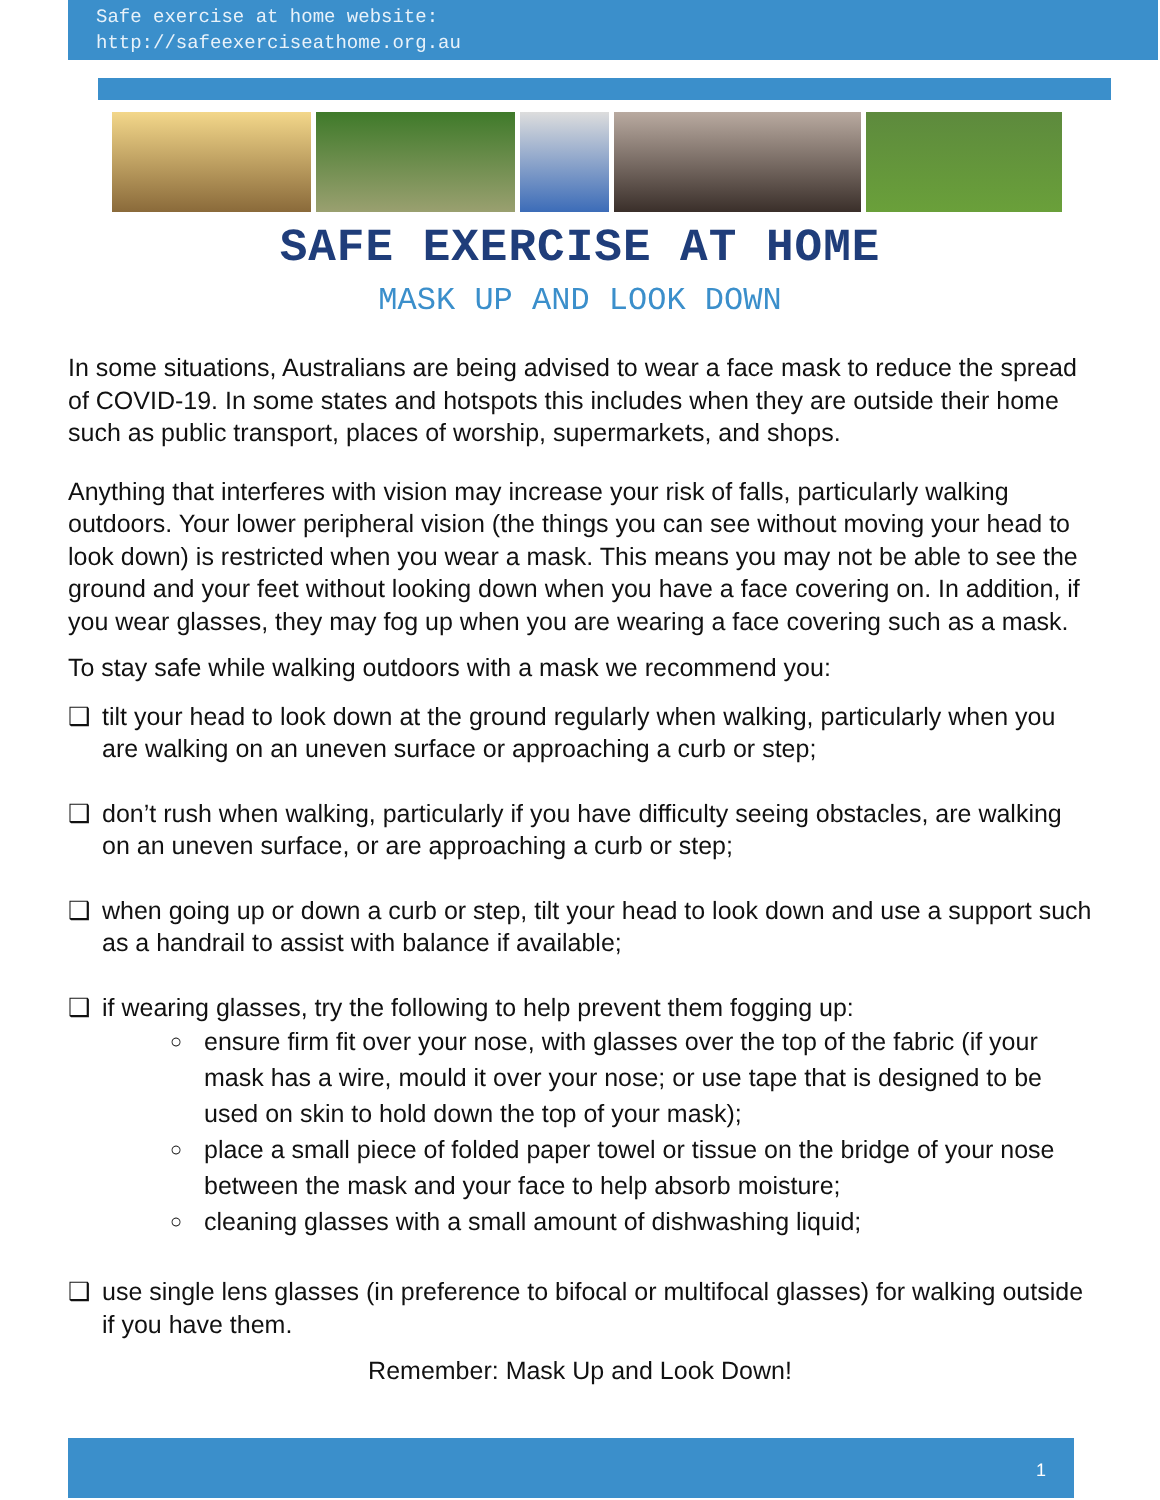Safe exercise at home website:
http://safeexerciseathome.org.au
SAFE EXERCISE AT HOME
MASK UP AND LOOK DOWN
In some situations, Australians are being advised to wear a face mask to reduce the spread of COVID-19. In some states and hotspots this includes when they are outside their home such as public transport, places of worship, supermarkets, and shops.
Anything that interferes with vision may increase your risk of falls, particularly walking outdoors. Your lower peripheral vision (the things you can see without moving your head to look down) is restricted when you wear a mask. This means you may not be able to see the ground and your feet without looking down when you have a face covering on. In addition, if you wear glasses, they may fog up when you are wearing a face covering such as a mask.
To stay safe while walking outdoors with a mask we recommend you:
❑ tilt your head to look down at the ground regularly when walking, particularly when you are walking on an uneven surface or approaching a curb or step;
❑ don’t rush when walking, particularly if you have difficulty seeing obstacles, are walking on an uneven surface, or are approaching a curb or step;
❑ when going up or down a curb or step, tilt your head to look down and use a support such as a handrail to assist with balance if available;
❑ if wearing glasses, try the following to help prevent them fogging up:
○
ensure firm fit over your nose, with glasses over the top of the fabric (if your mask has a wire, mould it over your nose; or use tape that is designed to be used on skin to hold down the top of your mask);
○
place a small piece of folded paper towel or tissue on the bridge of your nose between the mask and your face to help absorb moisture;
○
cleaning glasses with a small amount of dishwashing liquid;
❑ use single lens glasses (in preference to bifocal or multifocal glasses) for walking outside if you have them.
Remember: Mask Up and Look Down!
1